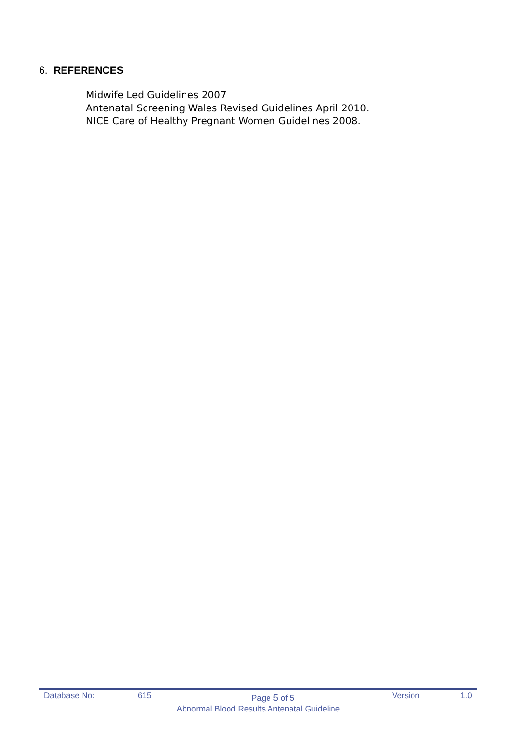6. REFERENCES
Midwife Led Guidelines 2007
Antenatal Screening Wales Revised Guidelines April 2010.
NICE Care of Healthy Pregnant Women Guidelines 2008.
Database No: 615 Page 5 of 5 Version 1.0
Abnormal Blood Results Antenatal Guideline